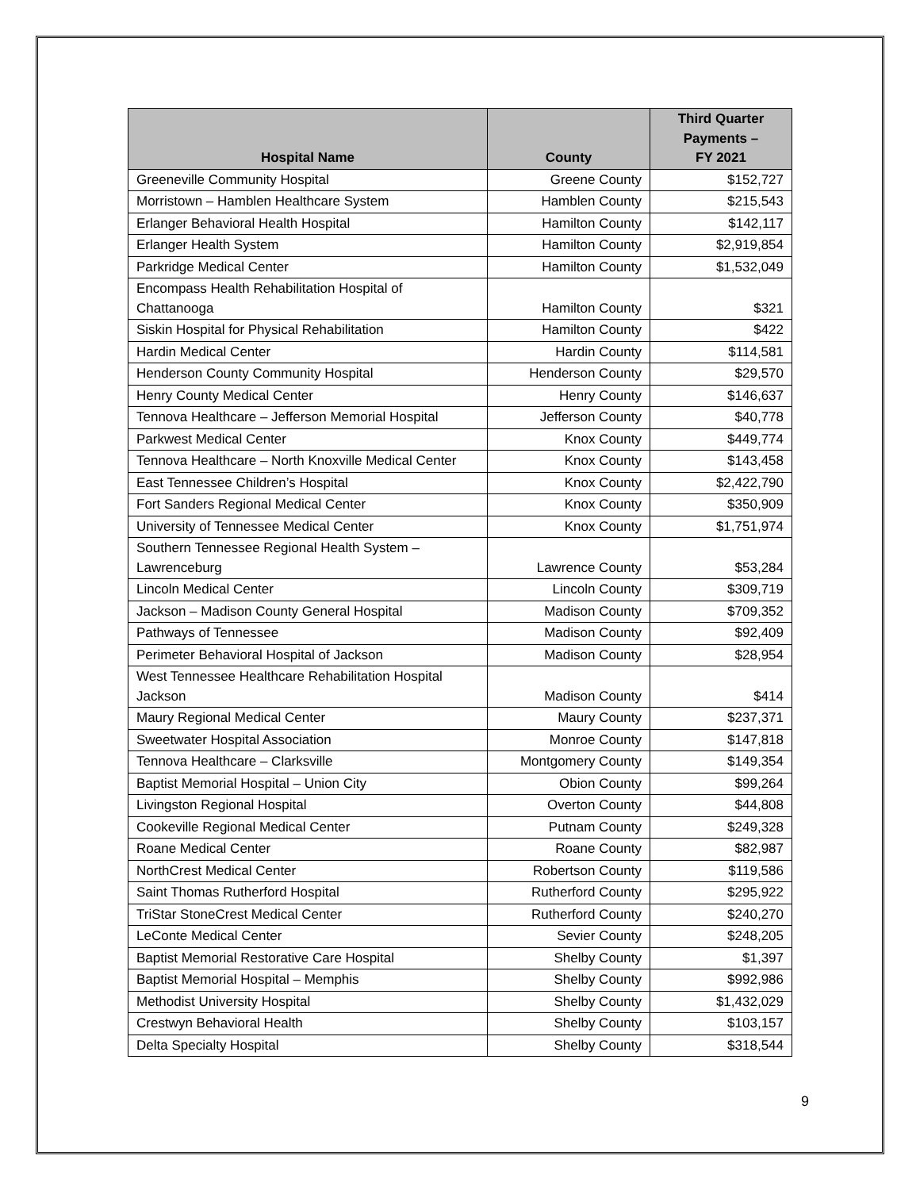| Hospital Name | County | Third Quarter Payments – FY 2021 |
| --- | --- | --- |
| Greeneville Community Hospital | Greene County | $152,727 |
| Morristown – Hamblen Healthcare System | Hamblen County | $215,543 |
| Erlanger Behavioral Health Hospital | Hamilton County | $142,117 |
| Erlanger Health System | Hamilton County | $2,919,854 |
| Parkridge Medical Center | Hamilton County | $1,532,049 |
| Encompass Health Rehabilitation Hospital of Chattanooga | Hamilton County | $321 |
| Siskin Hospital for Physical Rehabilitation | Hamilton County | $422 |
| Hardin Medical Center | Hardin County | $114,581 |
| Henderson County Community Hospital | Henderson County | $29,570 |
| Henry County Medical Center | Henry County | $146,637 |
| Tennova Healthcare – Jefferson Memorial Hospital | Jefferson County | $40,778 |
| Parkwest Medical Center | Knox County | $449,774 |
| Tennova Healthcare – North Knoxville Medical Center | Knox County | $143,458 |
| East Tennessee Children’s Hospital | Knox County | $2,422,790 |
| Fort Sanders Regional Medical Center | Knox County | $350,909 |
| University of Tennessee Medical Center | Knox County | $1,751,974 |
| Southern Tennessee Regional Health System – Lawrenceburg | Lawrence County | $53,284 |
| Lincoln Medical Center | Lincoln County | $309,719 |
| Jackson – Madison County General Hospital | Madison County | $709,352 |
| Pathways of Tennessee | Madison County | $92,409 |
| Perimeter Behavioral Hospital of Jackson | Madison County | $28,954 |
| West Tennessee Healthcare Rehabilitation Hospital Jackson | Madison County | $414 |
| Maury Regional Medical Center | Maury County | $237,371 |
| Sweetwater Hospital Association | Monroe County | $147,818 |
| Tennova Healthcare – Clarksville | Montgomery County | $149,354 |
| Baptist Memorial Hospital – Union City | Obion County | $99,264 |
| Livingston Regional Hospital | Overton County | $44,808 |
| Cookeville Regional Medical Center | Putnam County | $249,328 |
| Roane Medical Center | Roane County | $82,987 |
| NorthCrest Medical Center | Robertson County | $119,586 |
| Saint Thomas Rutherford Hospital | Rutherford County | $295,922 |
| TriStar StoneCrest Medical Center | Rutherford County | $240,270 |
| LeConte Medical Center | Sevier County | $248,205 |
| Baptist Memorial Restorative Care Hospital | Shelby County | $1,397 |
| Baptist Memorial Hospital – Memphis | Shelby County | $992,986 |
| Methodist University Hospital | Shelby County | $1,432,029 |
| Crestwyn Behavioral Health | Shelby County | $103,157 |
| Delta Specialty Hospital | Shelby County | $318,544 |
9